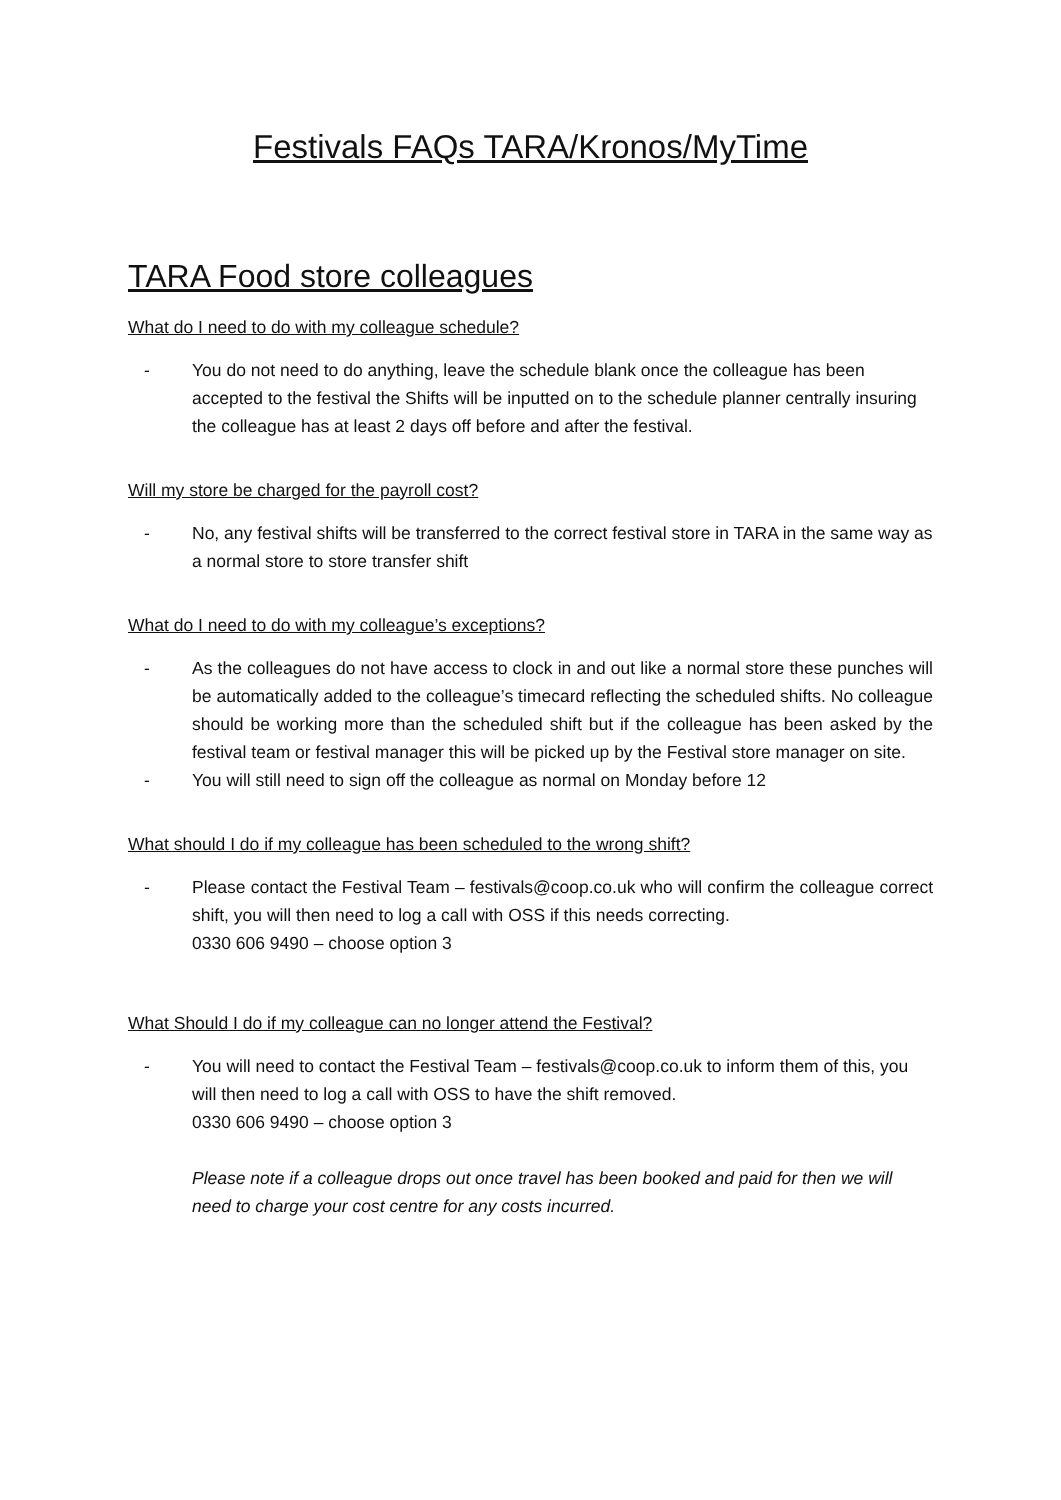Festivals FAQs TARA/Kronos/MyTime
TARA Food store colleagues
What do I need to do with my colleague schedule?
- You do not need to do anything, leave the schedule blank once the colleague has been accepted to the festival the Shifts will be inputted on to the schedule planner centrally insuring the colleague has at least 2 days off before and after the festival.
Will my store be charged for the payroll cost?
- No, any festival shifts will be transferred to the correct festival store in TARA in the same way as a normal store to store transfer shift
What do I need to do with my colleague’s exceptions?
- As the colleagues do not have access to clock in and out like a normal store these punches will be automatically added to the colleague’s timecard reflecting the scheduled shifts. No colleague should be working more than the scheduled shift but if the colleague has been asked by the festival team or festival manager this will be picked up by the Festival store manager on site.
- You will still need to sign off the colleague as normal on Monday before 12
What should I do if my colleague has been scheduled to the wrong shift?
- Please contact the Festival Team – festivals@coop.co.uk who will confirm the colleague correct shift, you will then need to log a call with OSS if this needs correcting.
0330 606 9490 – choose option 3
What Should I do if my colleague can no longer attend the Festival?
- You will need to contact the Festival Team – festivals@coop.co.uk to inform them of this, you will then need to log a call with OSS to have the shift removed.
0330 606 9490 – choose option 3
Please note if a colleague drops out once travel has been booked and paid for then we will need to charge your cost centre for any costs incurred.